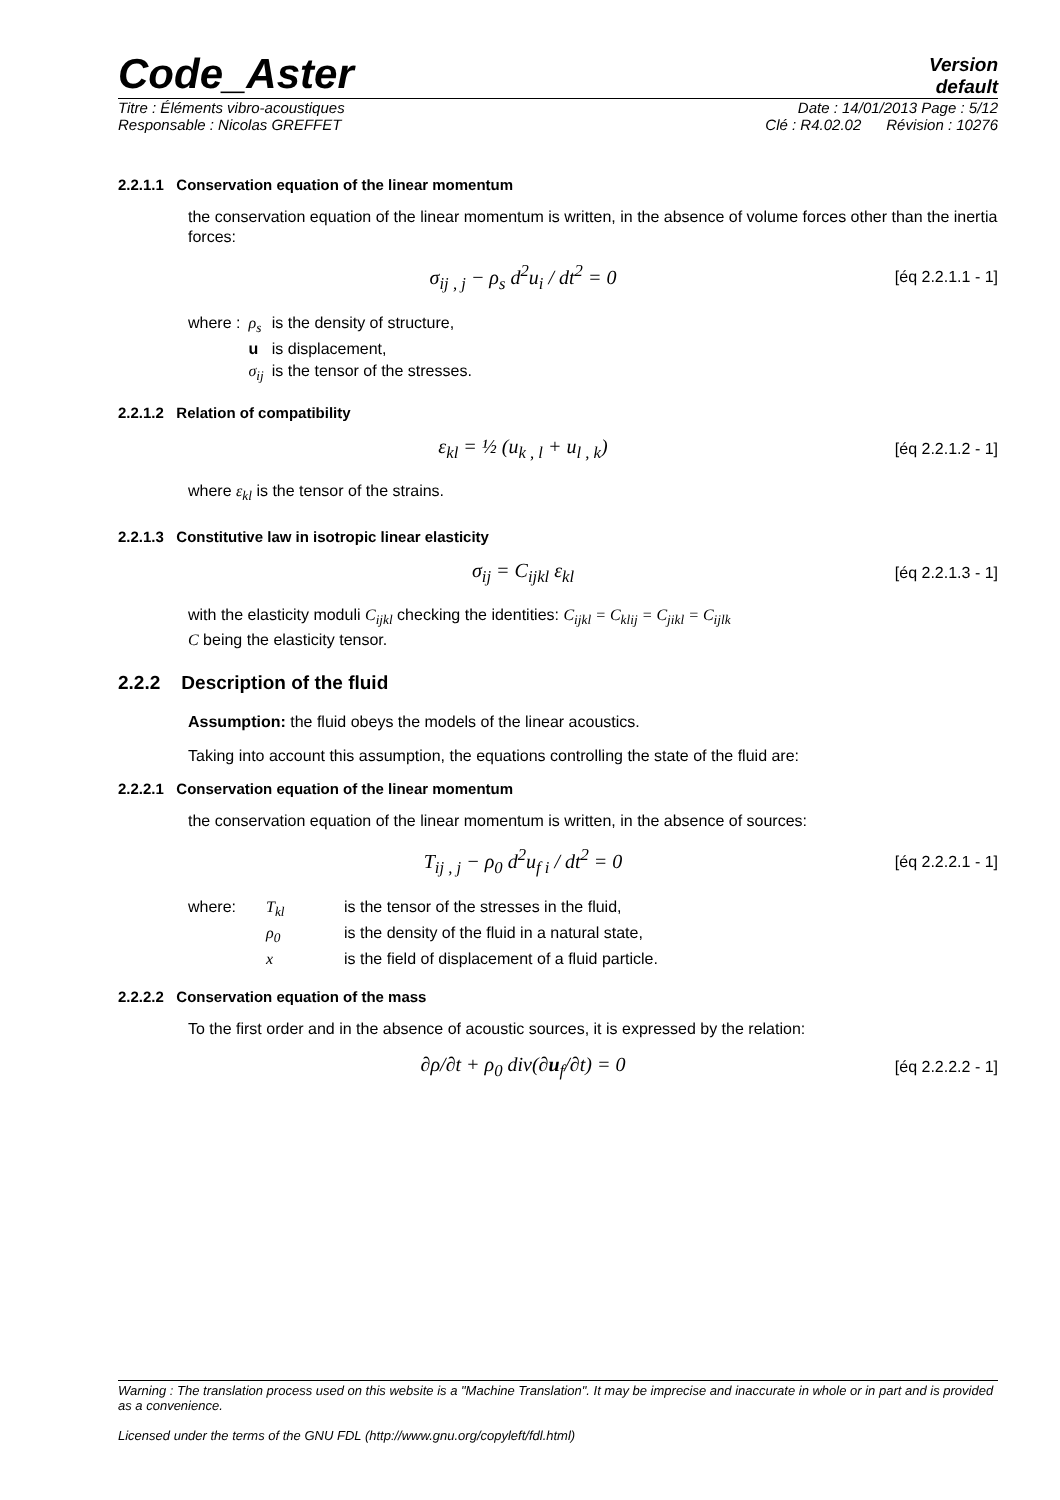Code_Aster
Version
default
Titre : Éléments vibro-acoustiques Date : 14/01/2013 Page : 5/12
Responsable : Nicolas GREFFET Clé : R4.02.02 Révision : 10276
2.2.1.1 Conservation equation of the linear momentum
the conservation equation of the linear momentum is written, in the absence of volume forces other than the inertia forces:
σ<sub>ij , j</sub> − ρ<sub>s</sub> d<sup>2</sup>u<sub>i</sub> / dt<sup>2</sup> = 0
[éq 2.2.1.1 - 1]
| where : | ρ<sub>s</sub> | is the density of structure, |
| | u | is displacement, |
| | σ<sub>ij</sub> | is the tensor of the stresses. |
2.2.1.2 Relation of compatibility
ε<sub>kl</sub> = ½ (u<sub>k , l</sub> + u<sub>l , k</sub>)
[éq 2.2.1.2 - 1]
where ε<sub>kl</sub> is the tensor of the strains.
2.2.1.3 Constitutive law in isotropic linear elasticity
σ<sub>ij</sub> = C<sub>ijkl</sub> ε<sub>kl</sub>
[éq 2.2.1.3 - 1]
with the elasticity moduli C<sub>ijkl</sub> checking the identities: C<sub>ijkl</sub> = C<sub>klij</sub> = C<sub>jikl</sub> = C<sub>ijlk</sub>
C being the elasticity tensor.
2.2.2 Description of the fluid
Assumption: the fluid obeys the models of the linear acoustics.
Taking into account this assumption, the equations controlling the state of the fluid are:
2.2.2.1 Conservation equation of the linear momentum
the conservation equation of the linear momentum is written, in the absence of sources:
T<sub>ij , j</sub> − ρ<sub>0</sub> d<sup>2</sup>u<sub>f i</sub> / dt<sup>2</sup> = 0
[éq 2.2.2.1 - 1]
| where: | T<sub>kl</sub> | is the tensor of the stresses in the fluid, |
| | ρ<sub>0</sub> | is the density of the fluid in a natural state, |
| | x | is the field of displacement of a fluid particle. |
2.2.2.2 Conservation equation of the mass
To the first order and in the absence of acoustic sources, it is expressed by the relation:
∂ρ/∂t + ρ<sub>0</sub> div(∂u<sub>f</sub>/∂t) = 0
[éq 2.2.2.2 - 1]
Warning : The translation process used on this website is a "Machine Translation". It may be imprecise and inaccurate in whole or in part and is provided as a convenience.
Licensed under the terms of the GNU FDL (http://www.gnu.org/copyleft/fdl.html)